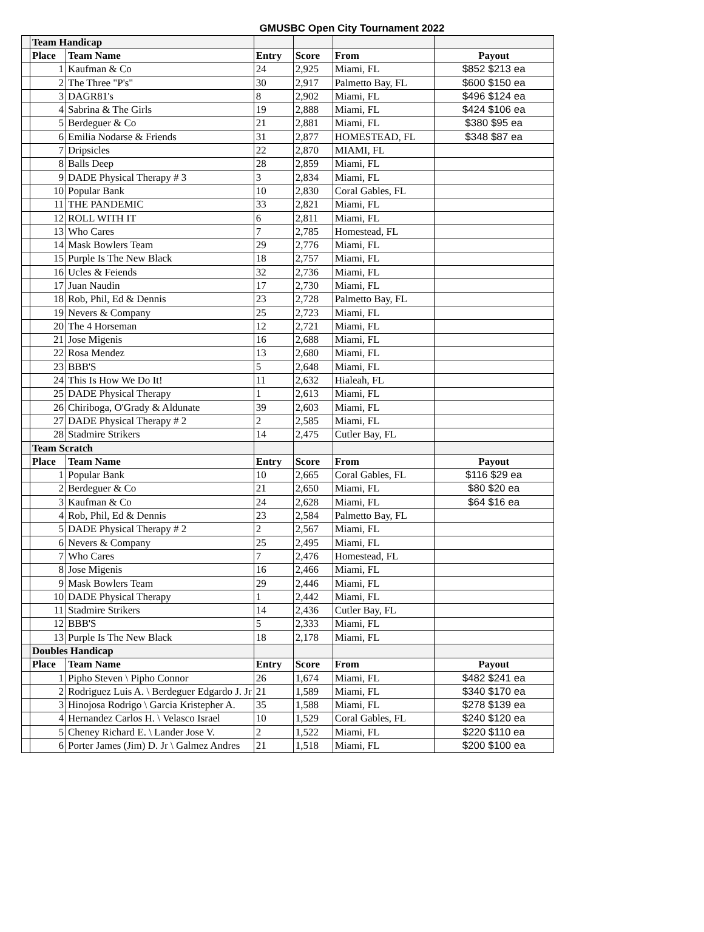GMUSBC Open City Tournament 2022
| | Team Handicap | | | | | |
| | Place | Team Name | Entry | Score | From | Payout |
| | 1 | Kaufman & Co | 24 | 2,925 | Miami, FL | $852 $213 ea |
| | 2 | The Three "P's" | 30 | 2,917 | Palmetto Bay, FL | $600 $150 ea |
| | 3 | DAGR81's | 8 | 2,902 | Miami, FL | $496 $124 ea |
| | 4 | Sabrina & The Girls | 19 | 2,888 | Miami, FL | $424 $106 ea |
| | 5 | Berdeguer & Co | 21 | 2,881 | Miami, FL | $380 $95 ea |
| | 6 | Emilia Nodarse & Friends | 31 | 2,877 | HOMESTEAD, FL | $348 $87 ea |
| | 7 | Dripsicles | 22 | 2,870 | MIAMI, FL | |
| | 8 | Balls Deep | 28 | 2,859 | Miami, FL | |
| | 9 | DADE Physical Therapy # 3 | 3 | 2,834 | Miami, FL | |
| | 10 | Popular Bank | 10 | 2,830 | Coral Gables, FL | |
| | 11 | THE PANDEMIC | 33 | 2,821 | Miami, FL | |
| | 12 | ROLL WITH IT | 6 | 2,811 | Miami, FL | |
| | 13 | Who Cares | 7 | 2,785 | Homestead, FL | |
| | 14 | Mask Bowlers Team | 29 | 2,776 | Miami, FL | |
| | 15 | Purple Is The New Black | 18 | 2,757 | Miami, FL | |
| | 16 | Ucles & Feiends | 32 | 2,736 | Miami, FL | |
| | 17 | Juan Naudin | 17 | 2,730 | Miami, FL | |
| | 18 | Rob, Phil, Ed & Dennis | 23 | 2,728 | Palmetto Bay, FL | |
| | 19 | Nevers & Company | 25 | 2,723 | Miami, FL | |
| | 20 | The 4 Horseman | 12 | 2,721 | Miami, FL | |
| | 21 | Jose Migenis | 16 | 2,688 | Miami, FL | |
| | 22 | Rosa Mendez | 13 | 2,680 | Miami, FL | |
| | 23 | BBB'S | 5 | 2,648 | Miami, FL | |
| | 24 | This Is How We Do It! | 11 | 2,632 | Hialeah, FL | |
| | 25 | DADE Physical Therapy | 1 | 2,613 | Miami, FL | |
| | 26 | Chiriboga, O'Grady & Aldunate | 39 | 2,603 | Miami, FL | |
| | 27 | DADE Physical Therapy # 2 | 2 | 2,585 | Miami, FL | |
| | 28 | Stadmire Strikers | 14 | 2,475 | Cutler Bay, FL | |
| | Team Scratch | | | | | |
| | Place | Team Name | Entry | Score | From | Payout |
| | 1 | Popular Bank | 10 | 2,665 | Coral Gables, FL | $116 $29 ea |
| | 2 | Berdeguer & Co | 21 | 2,650 | Miami, FL | $80 $20 ea |
| | 3 | Kaufman & Co | 24 | 2,628 | Miami, FL | $64 $16 ea |
| | 4 | Rob, Phil, Ed & Dennis | 23 | 2,584 | Palmetto Bay, FL | |
| | 5 | DADE Physical Therapy # 2 | 2 | 2,567 | Miami, FL | |
| | 6 | Nevers & Company | 25 | 2,495 | Miami, FL | |
| | 7 | Who Cares | 7 | 2,476 | Homestead, FL | |
| | 8 | Jose Migenis | 16 | 2,466 | Miami, FL | |
| | 9 | Mask Bowlers Team | 29 | 2,446 | Miami, FL | |
| | 10 | DADE Physical Therapy | 1 | 2,442 | Miami, FL | |
| | 11 | Stadmire Strikers | 14 | 2,436 | Cutler Bay, FL | |
| | 12 | BBB'S | 5 | 2,333 | Miami, FL | |
| | 13 | Purple Is The New Black | 18 | 2,178 | Miami, FL | |
| | Doubles Handicap | | | | | |
| | Place | Team Name | Entry | Score | From | Payout |
| | 1 | Pipho Steven \ Pipho Connor | 26 | 1,674 | Miami, FL | $482 $241 ea |
| | 2 | Rodriguez Luis A. \ Berdeguer Edgardo J. Jr | 21 | 1,589 | Miami, FL | $340 $170 ea |
| | 3 | Hinojosa Rodrigo \ Garcia Kristepher A. | 35 | 1,588 | Miami, FL | $278 $139 ea |
| | 4 | Hernandez Carlos H. \ Velasco Israel | 10 | 1,529 | Coral Gables, FL | $240 $120 ea |
| | 5 | Cheney Richard E. \ Lander Jose V. | 2 | 1,522 | Miami, FL | $220 $110 ea |
| | 6 | Porter James (Jim) D. Jr \ Galmez Andres | 21 | 1,518 | Miami, FL | $200 $100 ea |